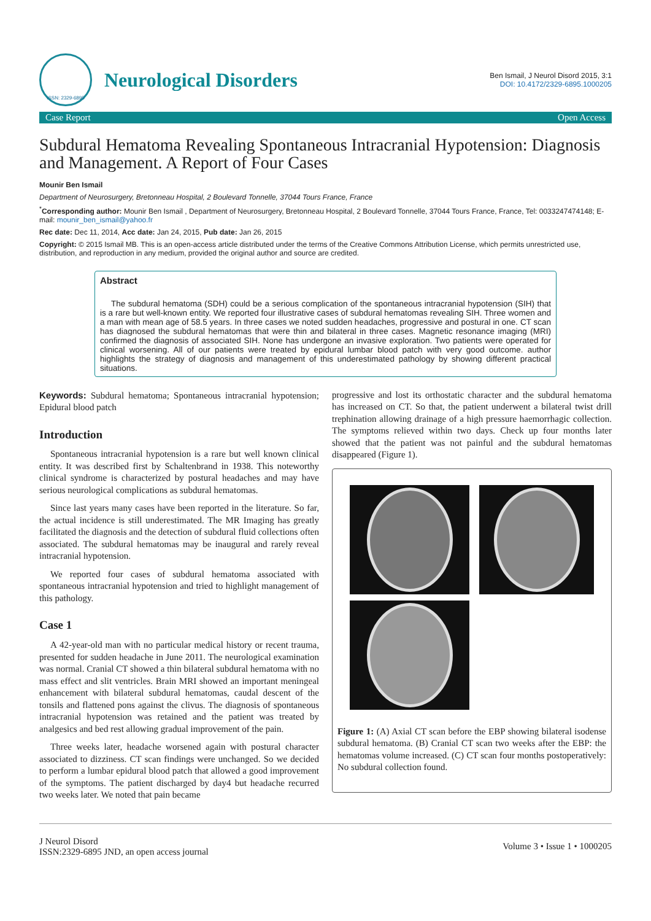ISSN: 2329-6895
Neurological Disorders
Ben Ismail, J Neurol Disord 2015, 3:1
DOI: 10.4172/2329-6895.1000205
Case Report Open Access
Subdural Hematoma Revealing Spontaneous Intracranial Hypotension: Diagnosis and Management. A Report of Four Cases
Mounir Ben Ismail
Department of Neurosurgery, Bretonneau Hospital, 2 Boulevard Tonnelle, 37044 Tours France, France
<sup>*</sup> Corresponding author: Mounir Ben Ismail , Department of Neurosurgery, Bretonneau Hospital, 2 Boulevard Tonnelle, 37044 Tours France, France, Tel: 0033247474148; E-mail: mounir_ben_ismail@yahoo.fr
Rec date: Dec 11, 2014, Acc date: Jan 24, 2015, Pub date: Jan 26, 2015
Copyright: © 2015 Ismail MB. This is an open-access article distributed under the terms of the Creative Commons Attribution License, which permits unrestricted use, distribution, and reproduction in any medium, provided the original author and source are credited.
Abstract
The subdural hematoma (SDH) could be a serious complication of the spontaneous intracranial hypotension (SIH) that is a rare but well-known entity. We reported four illustrative cases of subdural hematomas revealing SIH. Three women and a man with mean age of 58.5 years. In three cases we noted sudden headaches, progressive and postural in one. CT scan has diagnosed the subdural hematomas that were thin and bilateral in three cases. Magnetic resonance imaging (MRI) confirmed the diagnosis of associated SIH. None has undergone an invasive exploration. Two patients were operated for clinical worsening. All of our patients were treated by epidural lumbar blood patch with very good outcome. author highlights the strategy of diagnosis and management of this underestimated pathology by showing different practical situations.
Keywords: Subdural hematoma; Spontaneous intracranial hypotension; Epidural blood patch
Introduction
Spontaneous intracranial hypotension is a rare but well known clinical entity. It was described first by Schaltenbrand in 1938. This noteworthy clinical syndrome is characterized by postural headaches and may have serious neurological complications as subdural hematomas.
Since last years many cases have been reported in the literature. So far, the actual incidence is still underestimated. The MR Imaging has greatly facilitated the diagnosis and the detection of subdural fluid collections often associated. The subdural hematomas may be inaugural and rarely reveal intracranial hypotension.
We reported four cases of subdural hematoma associated with spontaneous intracranial hypotension and tried to highlight management of this pathology.
Case 1
A 42-year-old man with no particular medical history or recent trauma, presented for sudden headache in June 2011. The neurological examination was normal. Cranial CT showed a thin bilateral subdural hematoma with no mass effect and slit ventricles. Brain MRI showed an important meningeal enhancement with bilateral subdural hematomas, caudal descent of the tonsils and flattened pons against the clivus. The diagnosis of spontaneous intracranial hypotension was retained and the patient was treated by analgesics and bed rest allowing gradual improvement of the pain.
Three weeks later, headache worsened again with postural character associated to dizziness. CT scan findings were unchanged. So we decided to perform a lumbar epidural blood patch that allowed a good improvement of the symptoms. The patient discharged by day4 but headache recurred two weeks later. We noted that pain became
progressive and lost its orthostatic character and the subdural hematoma has increased on CT. So that, the patient underwent a bilateral twist drill trephination allowing drainage of a high pressure haemorrhagic collection. The symptoms relieved within two days. Check up four months later showed that the patient was not painful and the subdural hematomas disappeared (Figure 1).
Figure 1: (A) Axial CT scan before the EBP showing bilateral isodense subdural hematoma. (B) Cranial CT scan two weeks after the EBP: the hematomas volume increased. (C) CT scan four months postoperatively: No subdural collection found.
J Neurol Disord
ISSN:2329-6895 JND, an open access journal
Volume 3 • Issue 1 • 1000205